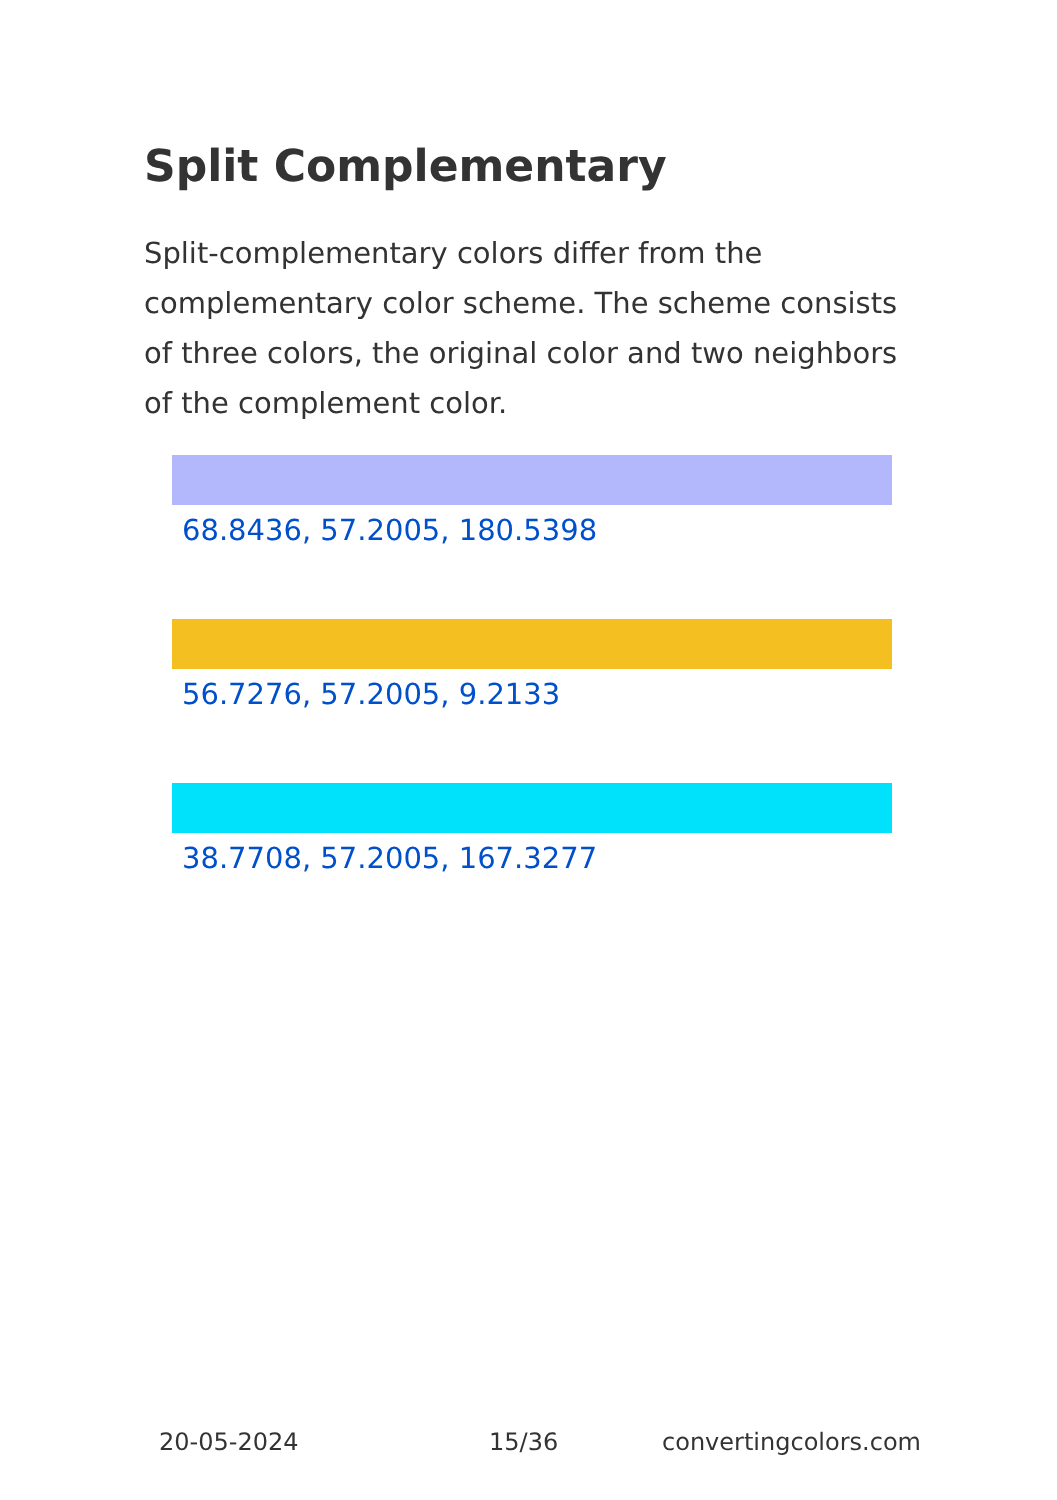Split Complementary
Split-complementary colors differ from the complementary color scheme. The scheme consists of three colors, the original color and two neighbors of the complement color.
68.8436, 57.2005, 180.5398
56.7276, 57.2005, 9.2133
38.7708, 57.2005, 167.3277
20-05-2024 15/36 convertingcolors.com